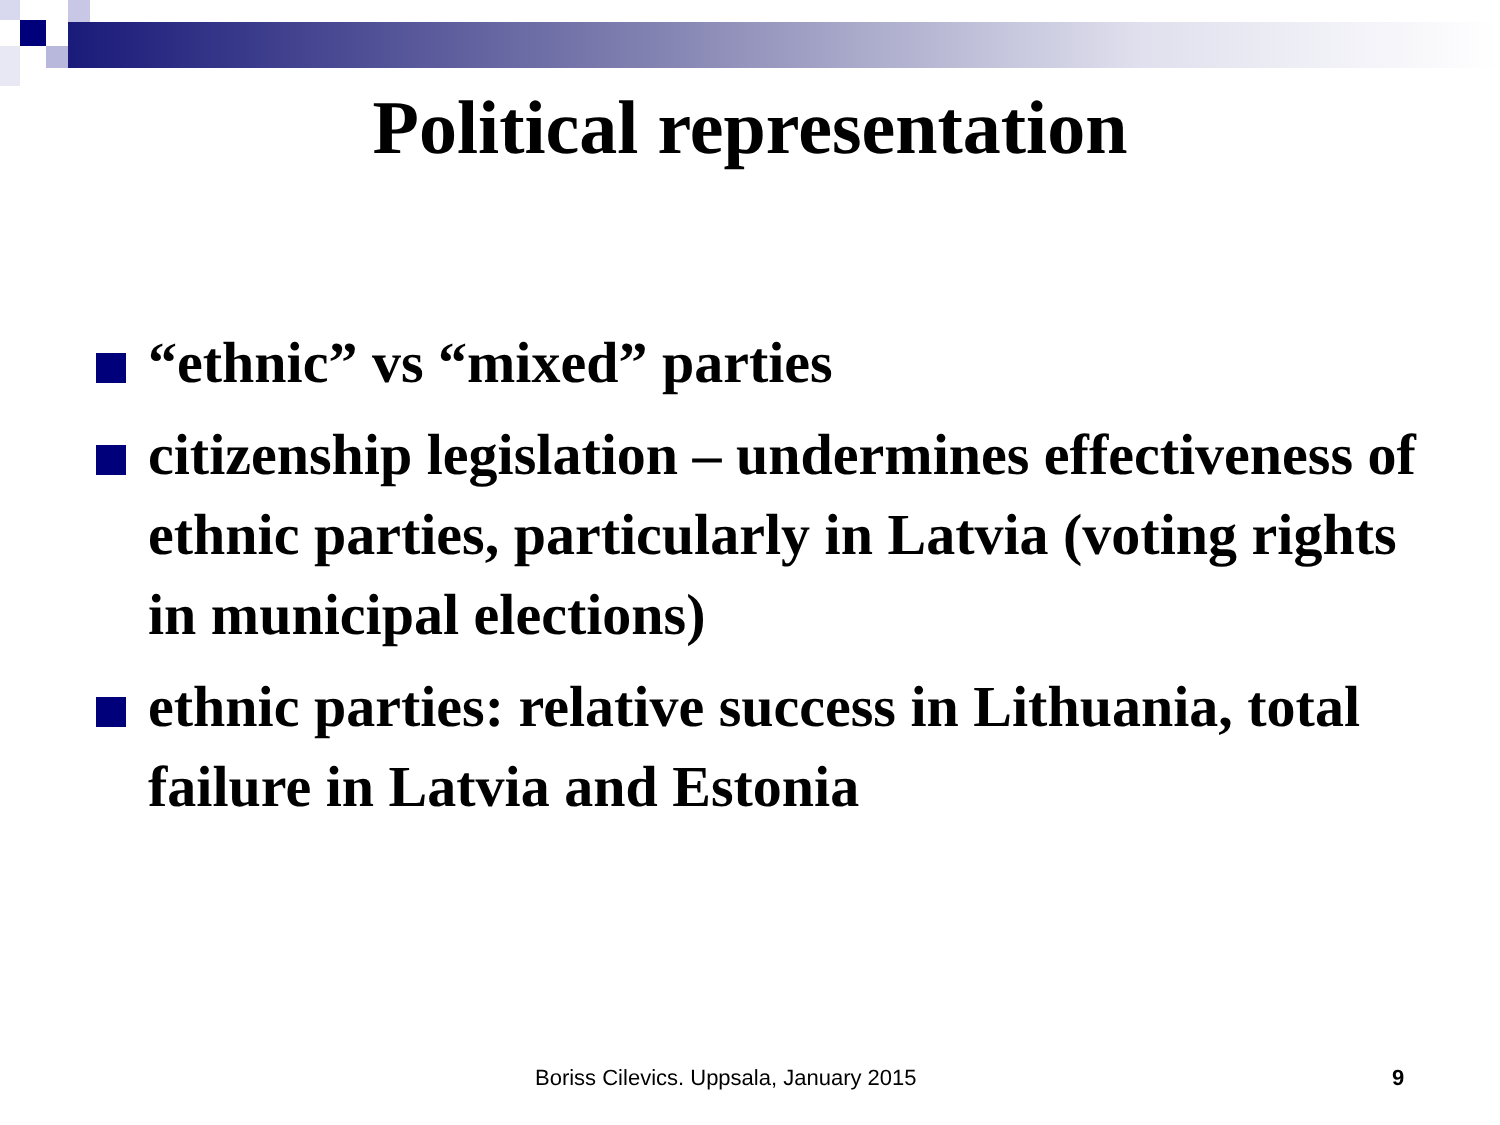Political representation
“ethnic” vs “mixed” parties
citizenship legislation – undermines effectiveness of ethnic parties, particularly in Latvia (voting rights in municipal elections)
ethnic parties: relative success in Lithuania, total failure in Latvia and Estonia
Boriss Cilevics. Uppsala, January 2015 9